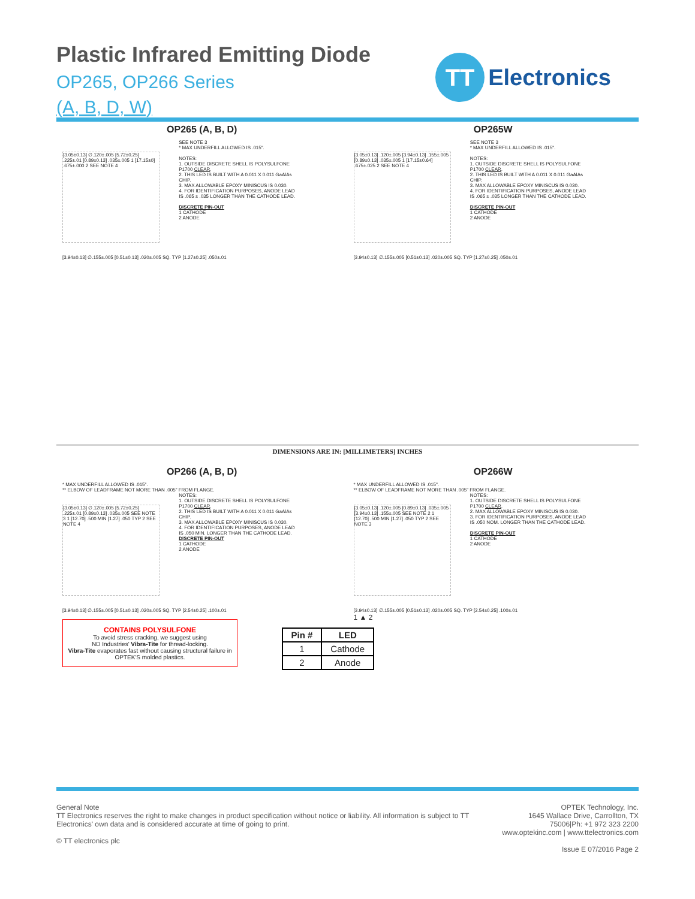Plastic Infrared Emitting Diode
OP265, OP266 Series
(A, B, D, W)
TT
Electronics
OP265 (A, B, D)
[3.05±0.13] ∅.120±.005 [5.72±0.25] .225±.01 [0.89±0.13] .035±.005 1 [17.15±0] .675±.000 2 SEE NOTE 4
SEE NOTE 3
* MAX UNDERFILL ALLOWED IS .015".
NOTES:
1. OUTSIDE DISCRETE SHELL IS POLYSULFONE P1700 CLEAR.
2. THIS LED IS BUILT WITH A 0.011 X 0.011 GaAlAs CHIP.
3. MAX ALLOWABLE EPOXY MINISCUS IS 0.030.
4. FOR IDENTIFICATION PURPOSES, ANODE LEAD IS .065 ± .035 LONGER THAN THE CATHODE LEAD.
DISCRETE PIN-OUT
1 CATHODE
2 ANODE
[3.94±0.13] ∅.155±.005 [0.51±0.13] .020±.005 SQ. TYP [1.27±0.25] .050±.01
OP265W
[3.05±0.13] .120±.005 [3.94±0.13] .155±.005 [0.89±0.13] .035±.005 1 [17.15±0.64] .675±.025 2 SEE NOTE 4
SEE NOTE 3
* MAX UNDERFILL ALLOWED IS .015".
NOTES:
1. OUTSIDE DISCRETE SHELL IS POLYSULFONE P1700 CLEAR.
2. THIS LED IS BUILT WITH A 0.011 X 0.011 GaAlAs CHIP.
3. MAX ALLOWABLE EPOXY MINISCUS IS 0.030.
4. FOR IDENTIFICATION PURPOSES, ANODE LEAD IS .065 ± .035 LONGER THAN THE CATHODE LEAD.
DISCRETE PIN-OUT
1 CATHODE
2 ANODE
[3.94±0.13] ∅.155±.005 [0.51±0.13] .020±.005 SQ. TYP [1.27±0.25] .050±.01
DIMENSIONS ARE IN: [MILLIMETERS] INCHES
OP266 (A, B, D)
* MAX UNDERFILL ALLOWED IS .015".
** ELBOW OF LEADFRAME NOT MORE THAN .005" FROM FLANGE.
[3.05±0.13] ∅.120±.005 [5.72±0.25] .225±.01 [0.89±0.13] .035±.005 SEE NOTE 3 1 [12.70] .500 MIN [1.27] .050 TYP 2 SEE NOTE 4
NOTES:
1. OUTSIDE DISCRETE SHELL IS POLYSULFONE P1700 CLEAR.
2. THIS LED IS BUILT WITH A 0.011 X 0.011 GaAlAs CHIP.
3. MAX ALLOWABLE EPOXY MINISCUS IS 0.030.
4. FOR IDENTIFICATION PURPOSES, ANODE LEAD IS .050 MIN. LONGER THAN THE CATHODE LEAD.
DISCRETE PIN-OUT
1 CATHODE
2 ANODE
[3.94±0.13] ∅.155±.005 [0.51±0.13] .020±.005 SQ. TYP [2.54±0.25] .100±.01
CONTAINS POLYSULFONE
To avoid stress cracking, we suggest using
ND Industries' Vibra-Tite for thread-locking.
Vibra-Tite evaporates fast without causing structural failure in OPTEK'S molded plastics.
OP266W
* MAX UNDERFILL ALLOWED IS .015".
** ELBOW OF LEADFRAME NOT MORE THAN .005" FROM FLANGE.
[3.05±0.13] .120±.005 [0.89±0.13] .035±.005 [3.94±0.13] .155±.005 SEE NOTE 2 1 [12.70] .500 MIN [1.27] .050 TYP 2 SEE NOTE 3
NOTES:
1. OUTSIDE DISCRETE SHELL IS POLYSULFONE P1700 CLEAR.
2. MAX ALLOWABLE EPOXY MINISCUS IS 0.030.
3. FOR IDENTIFICATION PURPOSES, ANODE LEAD IS .050 NOM. LONGER THAN THE CATHODE LEAD.
DISCRETE PIN-OUT
1 CATHODE
2 ANODE
[3.94±0.13] ∅.155±.005 [0.51±0.13] .020±.005 SQ. TYP [2.54±0.25] .100±.01
1 ▲ 2
| Pin # | LED |
| --- | --- |
| 1 | Cathode |
| 2 | Anode |
General Note
TT Electronics reserves the right to make changes in product specification without notice or liability. All information is subject to TT Electronics' own data and is considered accurate at time of going to print.
© TT electronics plc
OPTEK Technology, Inc.
1645 Wallace Drive, Carrollton, TX 75006|Ph: +1 972 323 2200
www.optekinc.com | www.ttelectronics.com
Issue E 07/2016 Page 2